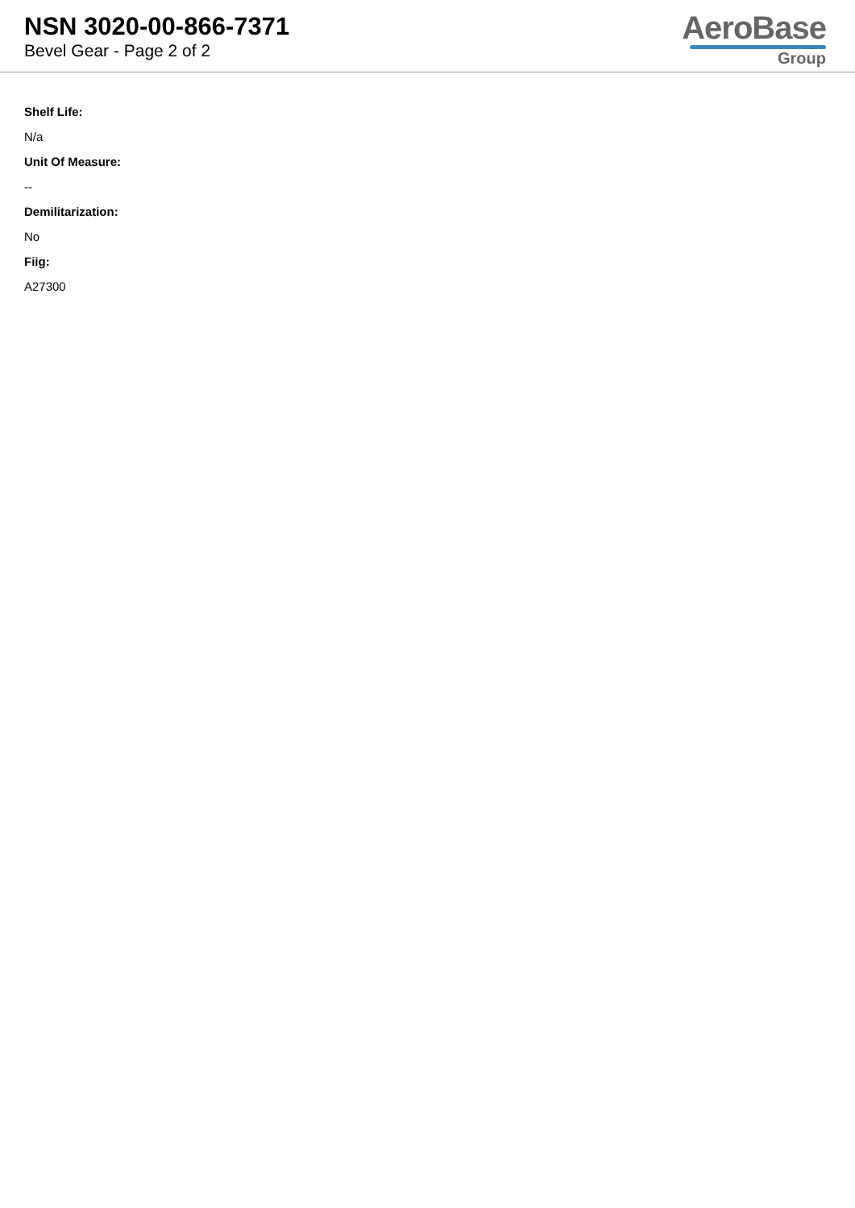NSN 3020-00-866-7371
Bevel Gear - Page 2 of 2
AeroBase
Group
Shelf Life:
N/a
Unit Of Measure:
--
Demilitarization:
No
Fiig:
A27300